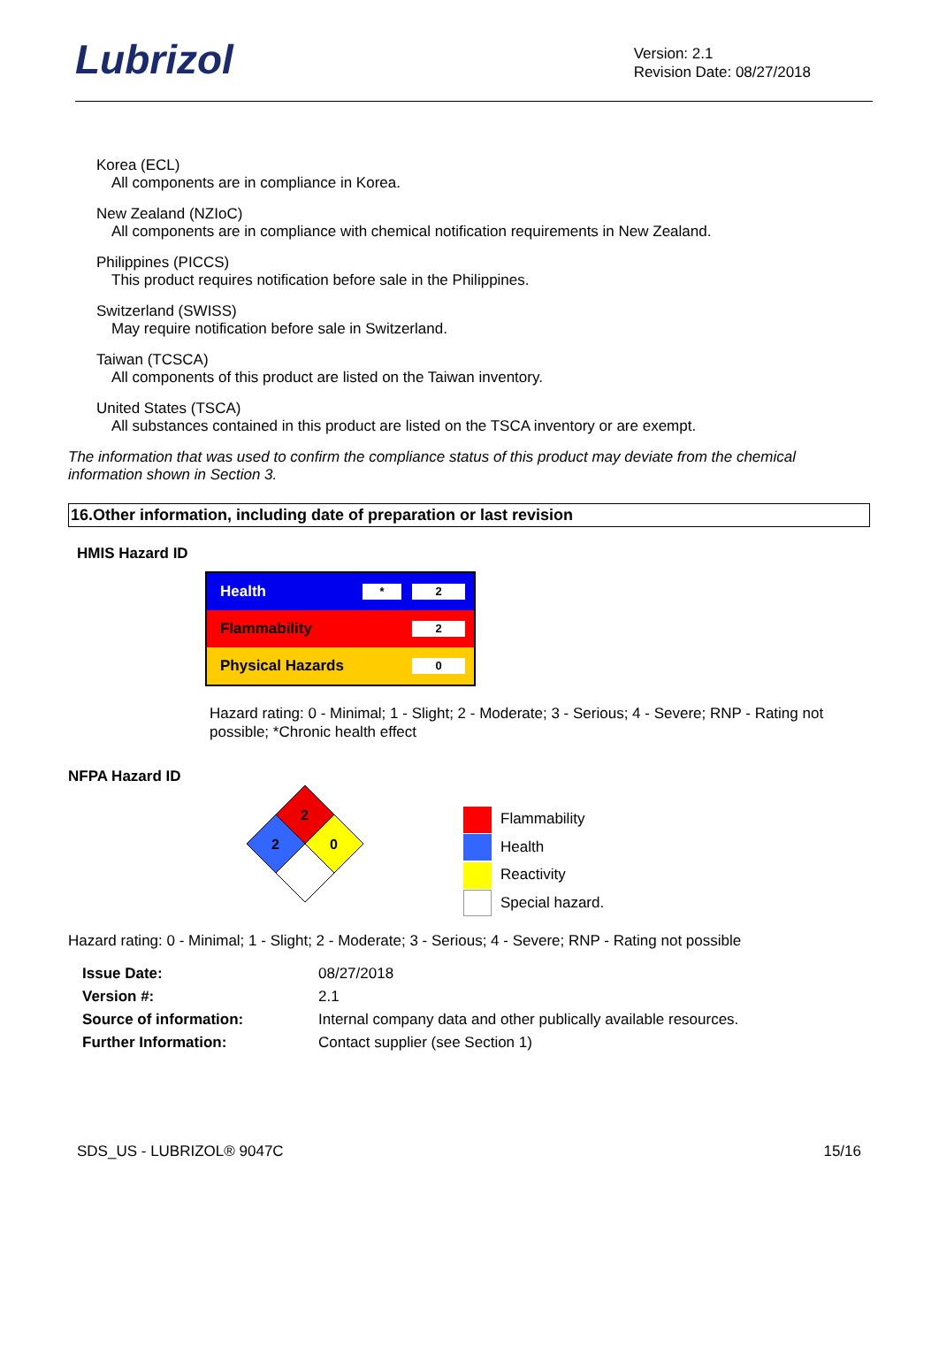Lubrizol
Version: 2.1
Revision Date: 08/27/2018
Korea (ECL)
All components are in compliance in Korea.
New Zealand (NZIoC)
All components are in compliance with chemical notification requirements in New Zealand.
Philippines (PICCS)
This product requires notification before sale in the Philippines.
Switzerland (SWISS)
May require notification before sale in Switzerland.
Taiwan (TCSCA)
All components of this product are listed on the Taiwan inventory.
United States (TSCA)
All substances contained in this product are listed on the TSCA inventory or are exempt.
The information that was used to confirm the compliance status of this product may deviate from the chemical information shown in Section 3.
16.Other information, including date of preparation or last revision
HMIS Hazard ID
Health * 2
Flammability 2
Physical Hazards 0
Hazard rating: 0 - Minimal; 1 - Slight; 2 - Moderate; 3 - Serious; 4 - Severe; RNP - Rating not possible; *Chronic health effect
NFPA Hazard ID
2
2
0
Flammability
Health
Reactivity
Special hazard.
Hazard rating: 0 - Minimal; 1 - Slight; 2 - Moderate; 3 - Serious; 4 - Severe; RNP - Rating not possible
| Issue Date: | 08/27/2018 |
| Version #: | 2.1 |
| Source of information: | Internal company data and other publically available resources. |
| Further Information: | Contact supplier (see Section 1) |
SDS_US - LUBRIZOL® 9047C 15/16